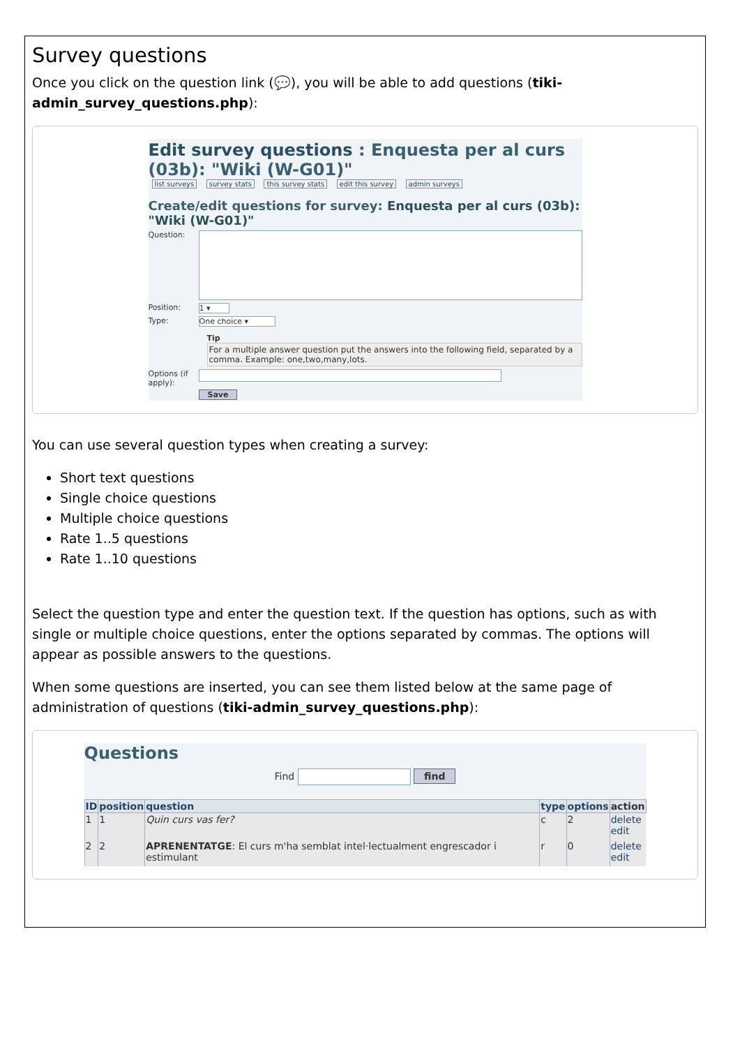Survey questions
Once you click on the question link (💬), you will be able to add questions (tiki-admin_survey_questions.php):
Edit survey questions : Enquesta per al curs (03b): "Wiki (W-G01)"
list surveys survey stats this survey stats edit this survey admin surveys
Create/edit questions for survey: Enquesta per al curs (03b): "Wiki (W-G01)"
Question:
Position: 1 ▾
Type: One choice ▾
Tip
For a multiple answer question put the answers into the following field, separated by a comma. Example: one,two,many,lots.
Options (if apply):
Save
You can use several question types when creating a survey:
Short text questions
Single choice questions
Multiple choice questions
Rate 1..5 questions
Rate 1..10 questions
Select the question type and enter the question text. If the question has options, such as with single or multiple choice questions, enter the options separated by commas. The options will appear as possible answers to the questions.
When some questions are inserted, you can see them listed below at the same page of administration of questions (tiki-admin_survey_questions.php):
Questions
Find find
| ID | position | question | type | options | action |
| --- | --- | --- | --- | --- | --- |
| 1 | 1 | Quin curs vas fer? | c | 2 | delete edit |
| 2 | 2 | APRENENTATGE : El curs m'ha semblat intel·lectualment engrescador i estimulant | r | 0 | delete edit |